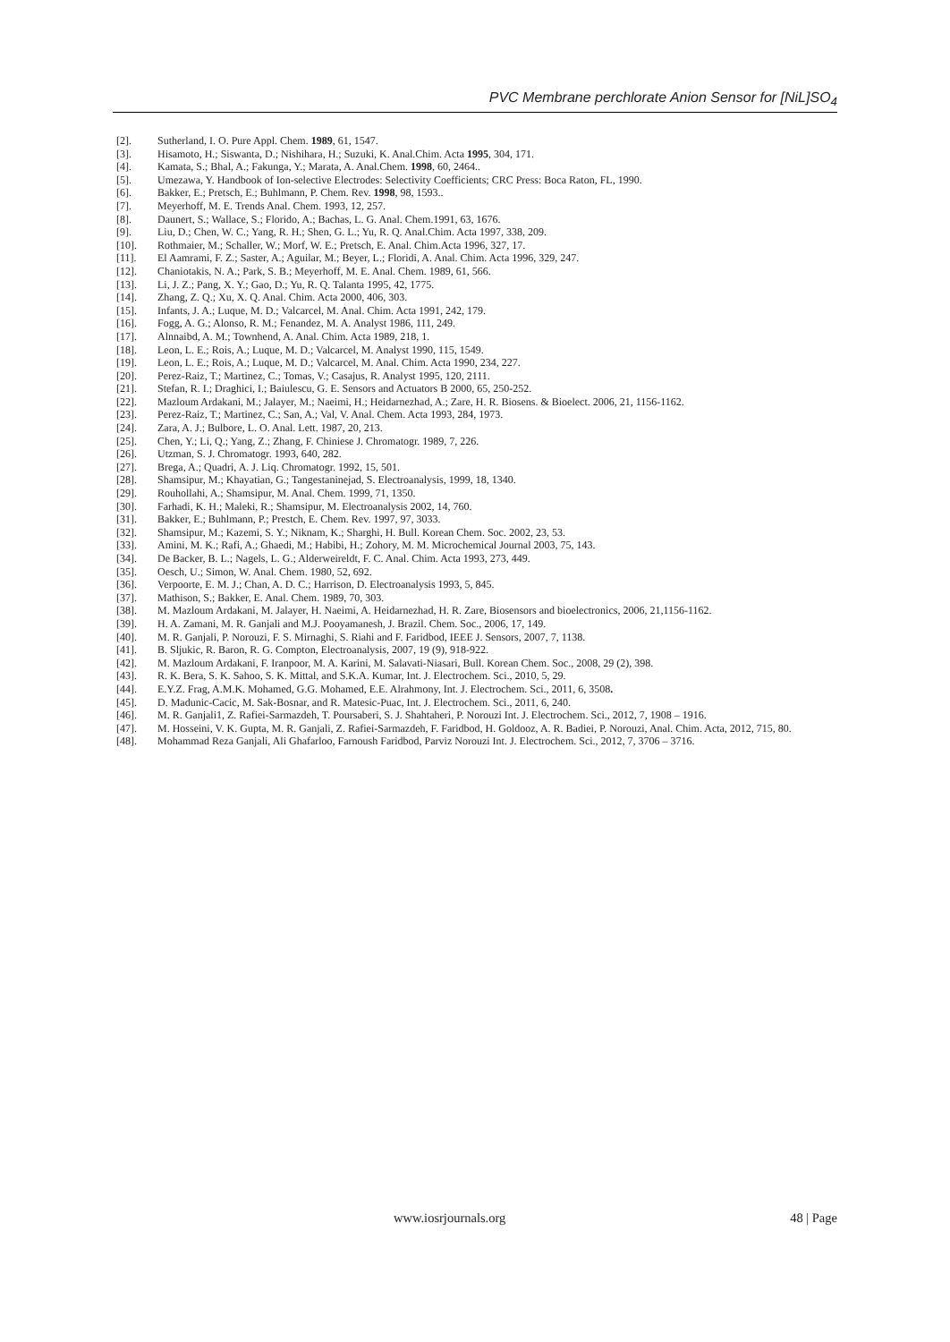PVC Membrane perchlorate Anion Sensor for [NiL]SO<sub>4</sub>
[2]. Sutherland, I. O. Pure Appl. Chem. 1989, 61, 1547.
[3]. Hisamoto, H.; Siswanta, D.; Nishihara, H.; Suzuki, K. Anal.Chim. Acta 1995, 304, 171.
[4]. Kamata, S.; Bhal, A.; Fakunga, Y.; Marata, A. Anal.Chem. 1998, 60, 2464..
[5]. Umezawa, Y. Handbook of Ion-selective Electrodes: Selectivity Coefficients; CRC Press: Boca Raton, FL, 1990.
[6]. Bakker, E.; Pretsch, E.; Buhlmann, P. Chem. Rev. 1998, 98, 1593..
[7]. Meyerhoff, M. E. Trends Anal. Chem. 1993, 12, 257.
[8]. Daunert, S.; Wallace, S.; Florido, A.; Bachas, L. G. Anal. Chem.1991, 63, 1676.
[9]. Liu, D.; Chen, W. C.; Yang, R. H.; Shen, G. L.; Yu, R. Q. Anal.Chim. Acta 1997, 338, 209.
[10]. Rothmaier, M.; Schaller, W.; Morf, W. E.; Pretsch, E. Anal. Chim.Acta 1996, 327, 17.
[11]. El Aamrami, F. Z.; Saster, A.; Aguilar, M.; Beyer, L.; Floridi, A. Anal. Chim. Acta 1996, 329, 247.
[12]. Chaniotakis, N. A.; Park, S. B.; Meyerhoff, M. E. Anal. Chem. 1989, 61, 566.
[13]. Li, J. Z.; Pang, X. Y.; Gao, D.; Yu, R. Q. Talanta 1995, 42, 1775.
[14]. Zhang, Z. Q.; Xu, X. Q. Anal. Chim. Acta 2000, 406, 303.
[15]. Infants, J. A.; Luque, M. D.; Valcarcel, M. Anal. Chim. Acta 1991, 242, 179.
[16]. Fogg, A. G.; Alonso, R. M.; Fenandez, M. A. Analyst 1986, 111, 249.
[17]. Alnnaibd, A. M.; Townhend, A. Anal. Chim. Acta 1989, 218, 1.
[18]. Leon, L. E.; Rois, A.; Luque, M. D.; Valcarcel, M. Analyst 1990, 115, 1549.
[19]. Leon, L. E.; Rois, A.; Luque, M. D.; Valcarcel, M. Anal. Chim. Acta 1990, 234, 227.
[20]. Perez-Raiz, T.; Martinez, C.; Tomas, V.; Casajus, R. Analyst 1995, 120, 2111.
[21]. Stefan, R. I.; Draghici, I.; Baiulescu, G. E. Sensors and Actuators B 2000, 65, 250-252.
[22]. Mazloum Ardakani, M.; Jalayer, M.; Naeimi, H.; Heidarnezhad, A.; Zare, H. R. Biosens. & Bioelect. 2006, 21, 1156-1162.
[23]. Perez-Raiz, T.; Martinez, C.; San, A.; Val, V. Anal. Chem. Acta 1993, 284, 1973.
[24]. Zara, A. J.; Bulbore, L. O. Anal. Lett. 1987, 20, 213.
[25]. Chen, Y.; Li, Q.; Yang, Z.; Zhang, F. Chiniese J. Chromatogr. 1989, 7, 226.
[26]. Utzman, S. J. Chromatogr. 1993, 640, 282.
[27]. Brega, A.; Quadri, A. J. Liq. Chromatogr. 1992, 15, 501.
[28]. Shamsipur, M.; Khayatian, G.; Tangestaninejad, S. Electroanalysis, 1999, 18, 1340.
[29]. Rouhollahi, A.; Shamsipur, M. Anal. Chem. 1999, 71, 1350.
[30]. Farhadi, K. H.; Maleki, R.; Shamsipur, M. Electroanalysis 2002, 14, 760.
[31]. Bakker, E.; Buhlmann, P.; Prestch, E. Chem. Rev. 1997, 97, 3033.
[32]. Shamsipur, M.; Kazemi, S. Y.; Niknam, K.; Sharghi, H. Bull. Korean Chem. Soc. 2002, 23, 53.
[33]. Amini, M. K.; Rafi, A.; Ghaedi, M.; Habibi, H.; Zohory, M. M. Microchemical Journal 2003, 75, 143.
[34]. De Backer, B. L.; Nagels, L. G.; Alderweireldt, F. C. Anal. Chim. Acta 1993, 273, 449.
[35]. Oesch, U.; Simon, W. Anal. Chem. 1980, 52, 692.
[36]. Verpoorte, E. M. J.; Chan, A. D. C.; Harrison, D. Electroanalysis 1993, 5, 845.
[37]. Mathison, S.; Bakker, E. Anal. Chem. 1989, 70, 303.
[38]. M. Mazloum Ardakani, M. Jalayer, H. Naeimi, A. Heidarnezhad, H. R. Zare, Biosensors and bioelectronics, 2006, 21,1156-1162.
[39]. H. A. Zamani, M. R. Ganjali and M.J. Pooyamanesh, J. Brazil. Chem. Soc., 2006, 17, 149.
[40]. M. R. Ganjali, P. Norouzi, F. S. Mirnaghi, S. Riahi and F. Faridbod, IEEE J. Sensors, 2007, 7, 1138.
[41]. B. Sljukic, R. Baron, R. G. Compton, Electroanalysis, 2007, 19 (9), 918-922.
[42]. M. Mazloum Ardakani, F. Iranpoor, M. A. Karini, M. Salavati-Niasari, Bull. Korean Chem. Soc., 2008, 29 (2), 398.
[43]. R. K. Bera, S. K. Sahoo, S. K. Mittal, and S.K.A. Kumar, Int. J. Electrochem. Sci., 2010, 5, 29.
[44]. E.Y.Z. Frag, A.M.K. Mohamed, G.G. Mohamed, E.E. Alrahmony, Int. J. Electrochem. Sci., 2011, 6, 3508.
[45]. D. Madunic-Cacic, M. Sak-Bosnar, and R. Matesic-Puac, Int. J. Electrochem. Sci., 2011, 6, 240.
[46]. M. R. Ganjali1, Z. Rafiei-Sarmazdeh, T. Poursaberi, S. J. Shahtaheri, P. Norouzi Int. J. Electrochem. Sci., 2012, 7, 1908 – 1916.
[47]. M. Hosseini, V. K. Gupta, M. R. Ganjali, Z. Rafiei-Sarmazdeh, F. Faridbod, H. Goldooz, A. R. Badiei, P. Norouzi, Anal. Chim. Acta, 2012, 715, 80.
[48]. Mohammad Reza Ganjali, Ali Ghafarloo, Farnoush Faridbod, Parviz Norouzi Int. J. Electrochem. Sci., 2012, 7, 3706 – 3716.
www.iosrjournals.org 48 | Page